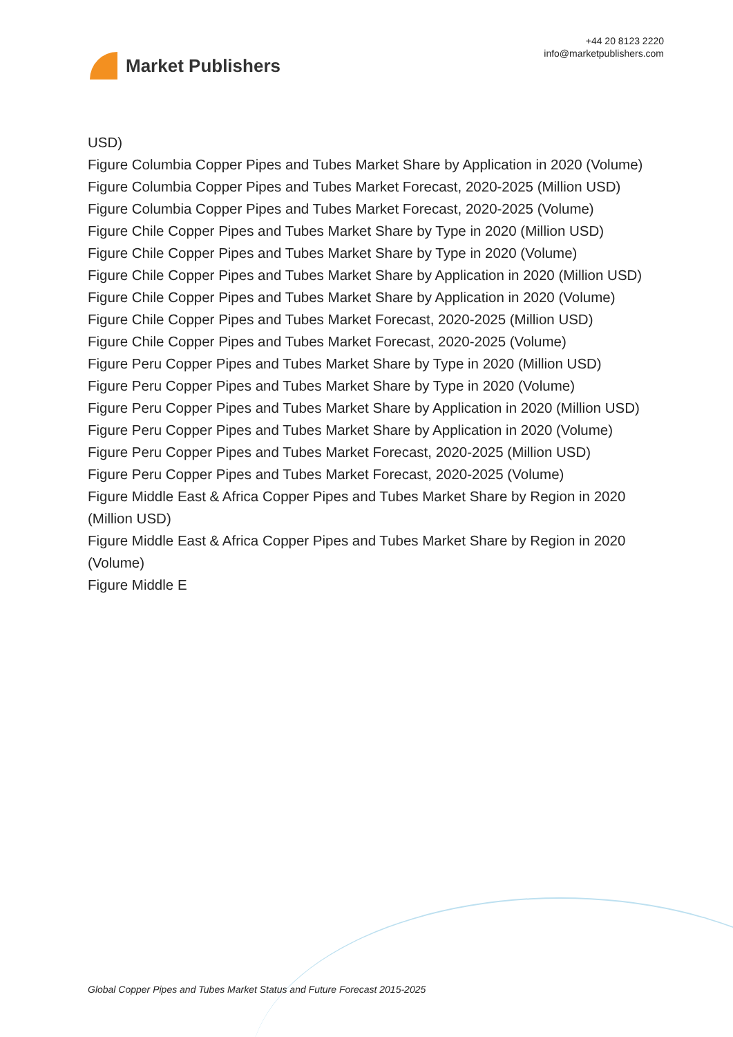Market Publishers
+44 20 8123 2220
info@marketpublishers.com
USD)
Figure Columbia Copper Pipes and Tubes Market Share by Application in 2020 (Volume)
Figure Columbia Copper Pipes and Tubes Market Forecast, 2020-2025 (Million USD)
Figure Columbia Copper Pipes and Tubes Market Forecast, 2020-2025 (Volume)
Figure Chile Copper Pipes and Tubes Market Share by Type in 2020 (Million USD)
Figure Chile Copper Pipes and Tubes Market Share by Type in 2020 (Volume)
Figure Chile Copper Pipes and Tubes Market Share by Application in 2020 (Million USD)
Figure Chile Copper Pipes and Tubes Market Share by Application in 2020 (Volume)
Figure Chile Copper Pipes and Tubes Market Forecast, 2020-2025 (Million USD)
Figure Chile Copper Pipes and Tubes Market Forecast, 2020-2025 (Volume)
Figure Peru Copper Pipes and Tubes Market Share by Type in 2020 (Million USD)
Figure Peru Copper Pipes and Tubes Market Share by Type in 2020 (Volume)
Figure Peru Copper Pipes and Tubes Market Share by Application in 2020 (Million USD)
Figure Peru Copper Pipes and Tubes Market Share by Application in 2020 (Volume)
Figure Peru Copper Pipes and Tubes Market Forecast, 2020-2025 (Million USD)
Figure Peru Copper Pipes and Tubes Market Forecast, 2020-2025 (Volume)
Figure Middle East & Africa Copper Pipes and Tubes Market Share by Region in 2020 (Million USD)
Figure Middle East & Africa Copper Pipes and Tubes Market Share by Region in 2020 (Volume)
Figure Middle E
Global Copper Pipes and Tubes Market Status and Future Forecast 2015-2025